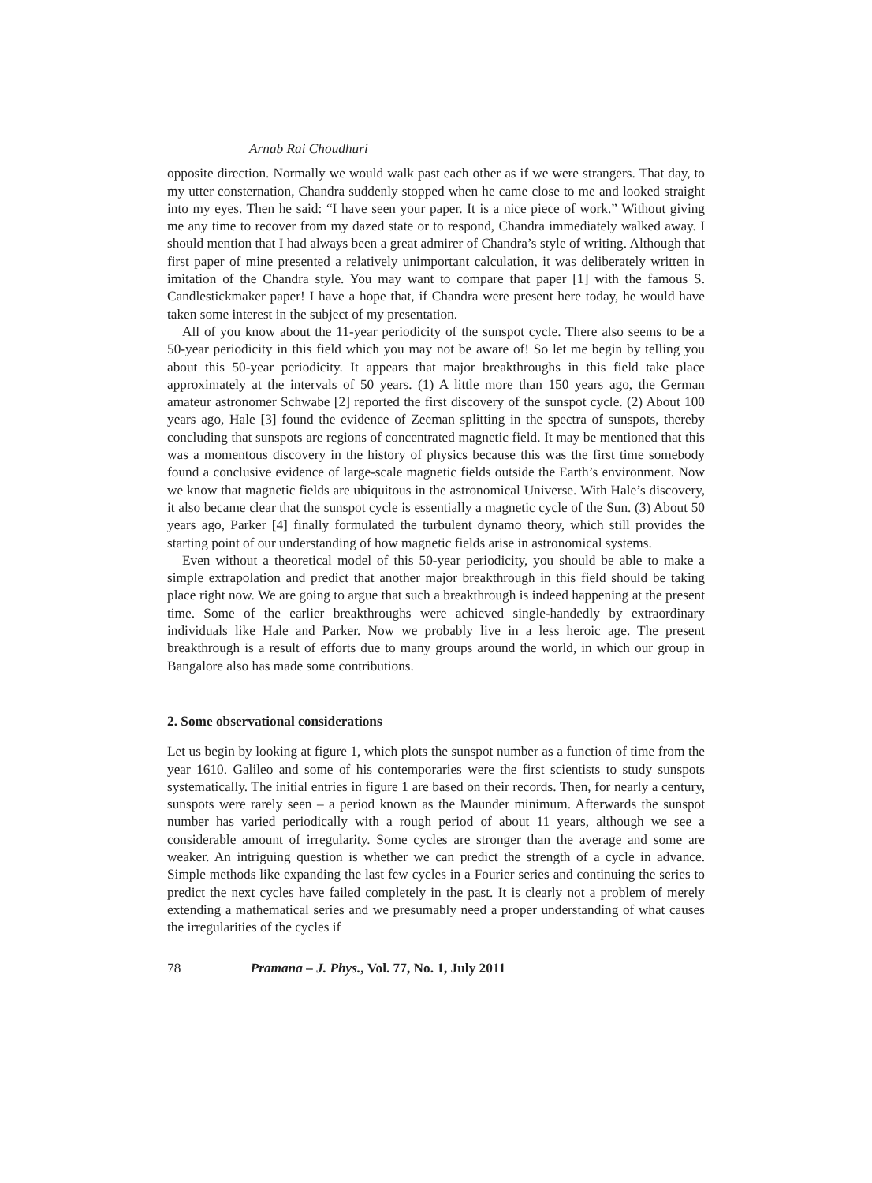Arnab Rai Choudhuri
opposite direction. Normally we would walk past each other as if we were strangers. That day, to my utter consternation, Chandra suddenly stopped when he came close to me and looked straight into my eyes. Then he said: “I have seen your paper. It is a nice piece of work.” Without giving me any time to recover from my dazed state or to respond, Chandra immediately walked away. I should mention that I had always been a great admirer of Chandra’s style of writing. Although that first paper of mine presented a relatively unimportant calculation, it was deliberately written in imitation of the Chandra style. You may want to compare that paper [1] with the famous S. Candlestickmaker paper! I have a hope that, if Chandra were present here today, he would have taken some interest in the subject of my presentation.
All of you know about the 11-year periodicity of the sunspot cycle. There also seems to be a 50-year periodicity in this field which you may not be aware of! So let me begin by telling you about this 50-year periodicity. It appears that major breakthroughs in this field take place approximately at the intervals of 50 years. (1) A little more than 150 years ago, the German amateur astronomer Schwabe [2] reported the first discovery of the sunspot cycle. (2) About 100 years ago, Hale [3] found the evidence of Zeeman splitting in the spectra of sunspots, thereby concluding that sunspots are regions of concentrated magnetic field. It may be mentioned that this was a momentous discovery in the history of physics because this was the first time somebody found a conclusive evidence of large-scale magnetic fields outside the Earth’s environment. Now we know that magnetic fields are ubiquitous in the astronomical Universe. With Hale’s discovery, it also became clear that the sunspot cycle is essentially a magnetic cycle of the Sun. (3) About 50 years ago, Parker [4] finally formulated the turbulent dynamo theory, which still provides the starting point of our understanding of how magnetic fields arise in astronomical systems.
Even without a theoretical model of this 50-year periodicity, you should be able to make a simple extrapolation and predict that another major breakthrough in this field should be taking place right now. We are going to argue that such a breakthrough is indeed happening at the present time. Some of the earlier breakthroughs were achieved single-handedly by extraordinary individuals like Hale and Parker. Now we probably live in a less heroic age. The present breakthrough is a result of efforts due to many groups around the world, in which our group in Bangalore also has made some contributions.
2. Some observational considerations
Let us begin by looking at figure 1, which plots the sunspot number as a function of time from the year 1610. Galileo and some of his contemporaries were the first scientists to study sunspots systematically. The initial entries in figure 1 are based on their records. Then, for nearly a century, sunspots were rarely seen – a period known as the Maunder minimum. Afterwards the sunspot number has varied periodically with a rough period of about 11 years, although we see a considerable amount of irregularity. Some cycles are stronger than the average and some are weaker. An intriguing question is whether we can predict the strength of a cycle in advance. Simple methods like expanding the last few cycles in a Fourier series and continuing the series to predict the next cycles have failed completely in the past. It is clearly not a problem of merely extending a mathematical series and we presumably need a proper understanding of what causes the irregularities of the cycles if
78 Pramana – J. Phys., Vol. 77, No. 1, July 2011